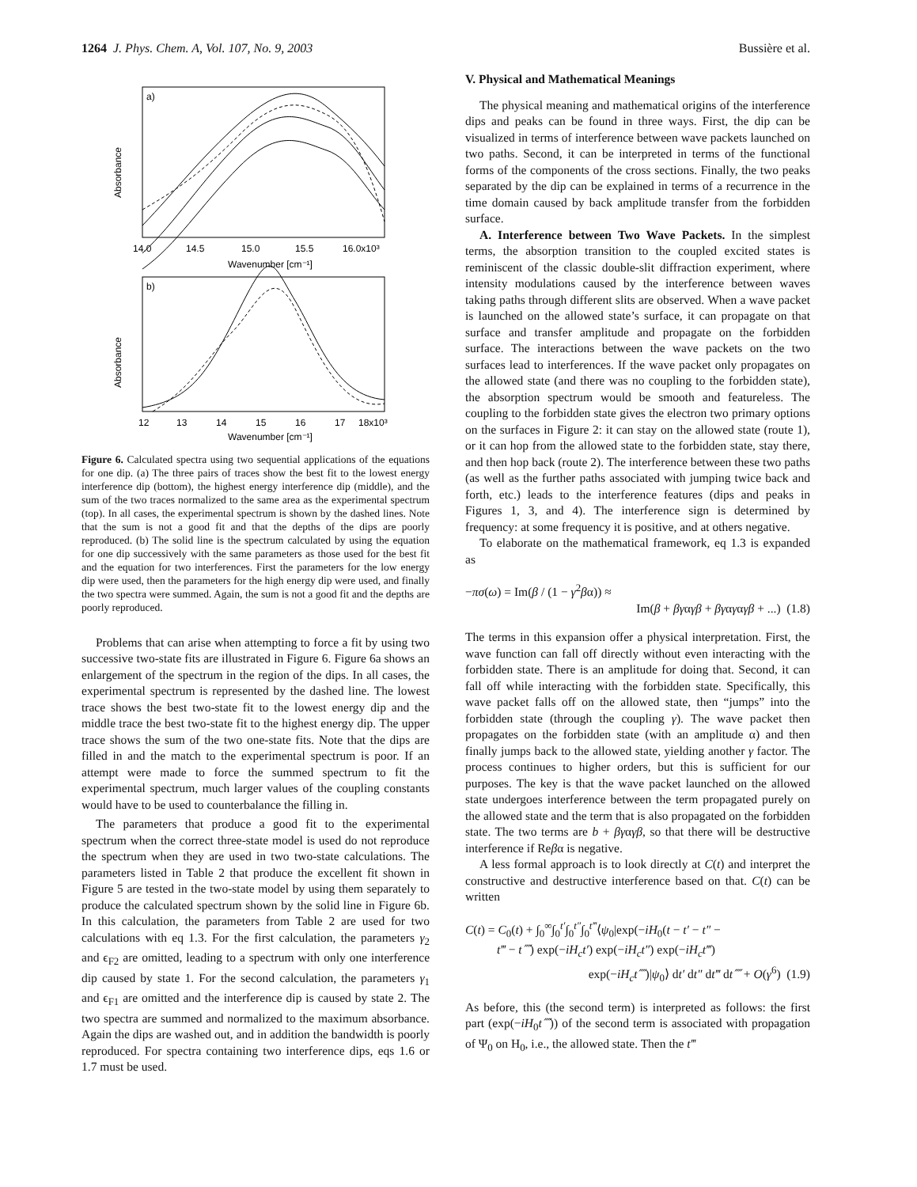1264 J. Phys. Chem. A, Vol. 107, No. 9, 2003 Bussière et al.
a)
Absorbance
14.0
14.5
15.0
15.5
16.0x10³
Wavenumber [cm⁻¹]
b)
Absorbance
12
13
14
15
16
17
18x10³
Wavenumber [cm⁻¹]
Figure 6. Calculated spectra using two sequential applications of the equations for one dip. (a) The three pairs of traces show the best fit to the lowest energy interference dip (bottom), the highest energy interference dip (middle), and the sum of the two traces normalized to the same area as the experimental spectrum (top). In all cases, the experimental spectrum is shown by the dashed lines. Note that the sum is not a good fit and that the depths of the dips are poorly reproduced. (b) The solid line is the spectrum calculated by using the equation for one dip successively with the same parameters as those used for the best fit and the equation for two interferences. First the parameters for the low energy dip were used, then the parameters for the high energy dip were used, and finally the two spectra were summed. Again, the sum is not a good fit and the depths are poorly reproduced.
Problems that can arise when attempting to force a fit by using two successive two-state fits are illustrated in Figure 6. Figure 6a shows an enlargement of the spectrum in the region of the dips. In all cases, the experimental spectrum is represented by the dashed line. The lowest trace shows the best two-state fit to the lowest energy dip and the middle trace the best two-state fit to the highest energy dip. The upper trace shows the sum of the two one-state fits. Note that the dips are filled in and the match to the experimental spectrum is poor. If an attempt were made to force the summed spectrum to fit the experimental spectrum, much larger values of the coupling constants would have to be used to counterbalance the filling in.
The parameters that produce a good fit to the experimental spectrum when the correct three-state model is used do not reproduce the spectrum when they are used in two two-state calculations. The parameters listed in Table 2 that produce the excellent fit shown in Figure 5 are tested in the two-state model by using them separately to produce the calculated spectrum shown by the solid line in Figure 6b. In this calculation, the parameters from Table 2 are used for two calculations with eq 1.3. For the first calculation, the parameters γ<sub>2</sub> and ϵ<sub>F2</sub> are omitted, leading to a spectrum with only one interference dip caused by state 1. For the second calculation, the parameters γ<sub>1</sub> and ϵ<sub>F1</sub> are omitted and the interference dip is caused by state 2. The two spectra are summed and normalized to the maximum absorbance. Again the dips are washed out, and in addition the bandwidth is poorly reproduced. For spectra containing two interference dips, eqs 1.6 or 1.7 must be used.
V. Physical and Mathematical Meanings
The physical meaning and mathematical origins of the interference dips and peaks can be found in three ways. First, the dip can be visualized in terms of interference between wave packets launched on two paths. Second, it can be interpreted in terms of the functional forms of the components of the cross sections. Finally, the two peaks separated by the dip can be explained in terms of a recurrence in the time domain caused by back amplitude transfer from the forbidden surface.
A. Interference between Two Wave Packets. In the simplest terms, the absorption transition to the coupled excited states is reminiscent of the classic double-slit diffraction experiment, where intensity modulations caused by the interference between waves taking paths through different slits are observed. When a wave packet is launched on the allowed state’s surface, it can propagate on that surface and transfer amplitude and propagate on the forbidden surface. The interactions between the wave packets on the two surfaces lead to interferences. If the wave packet only propagates on the allowed state (and there was no coupling to the forbidden state), the absorption spectrum would be smooth and featureless. The coupling to the forbidden state gives the electron two primary options on the surfaces in Figure 2: it can stay on the allowed state (route 1), or it can hop from the allowed state to the forbidden state, stay there, and then hop back (route 2). The interference between these two paths (as well as the further paths associated with jumping twice back and forth, etc.) leads to the interference features (dips and peaks in Figures 1, 3, and 4). The interference sign is determined by frequency: at some frequency it is positive, and at others negative.
To elaborate on the mathematical framework, eq 1.3 is expanded as
−πσ(ω) = Im(β / (1 − γ<sup>2</sup>βα)) ≈
Im(β + βγαγβ + βγαγαγβ + ...) (1.8)
The terms in this expansion offer a physical interpretation. First, the wave function can fall off directly without even interacting with the forbidden state. There is an amplitude for doing that. Second, it can fall off while interacting with the forbidden state. Specifically, this wave packet falls off on the allowed state, then “jumps” into the forbidden state (through the coupling γ). The wave packet then propagates on the forbidden state (with an amplitude α) and then finally jumps back to the allowed state, yielding another γ factor. The process continues to higher orders, but this is sufficient for our purposes. The key is that the wave packet launched on the allowed state undergoes interference between the term propagated purely on the allowed state and the term that is also propagated on the forbidden state. The two terms are b + βγαγβ, so that there will be destructive interference if Reβα is negative.
A less formal approach is to look directly at C(t) and interpret the constructive and destructive interference based on that. C(t) can be written
C(t) = C<sub>0</sub>(t) + ∫<sub>0</sub><sup>∞</sup>∫<sub>0</sub><sup>t′</sup>∫<sub>0</sub><sup>t″</sup>∫<sub>0</sub><sup>t‴</sup>⟨ψ<sub>0</sub>|exp(−iH<sub>0</sub>(t − t′ − t″ −
t‴ − t⁗) exp(−iH<sub>c</sub>t′) exp(−iH<sub>c</sub>t″) exp(−iH<sub>c</sub>t‴)
exp(−iH<sub>c</sub>t⁗)|ψ<sub>0</sub>⟩ dt′ dt″ dt‴ dt⁗ + O(γ<sup>6</sup>) (1.9)
As before, this (the second term) is interpreted as follows: the first part (exp(−iH<sub>0</sub>t⁗)) of the second term is associated with propagation of Ψ<sub>0</sub> on H<sub>0</sub>, i.e., the allowed state. Then the t‴